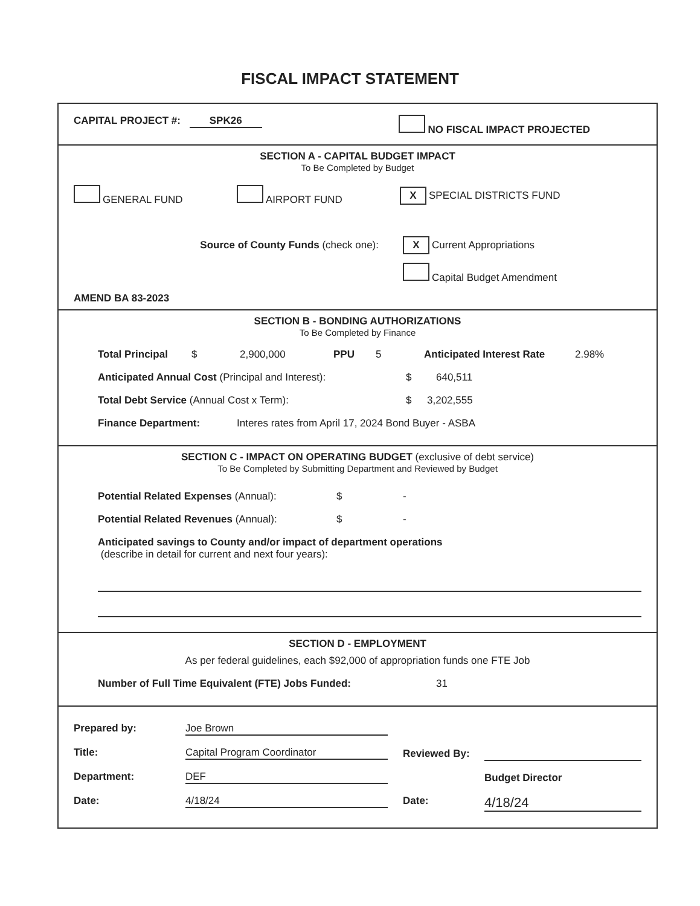FISCAL IMPACT STATEMENT
CAPITAL PROJECT #: SPK26 NO FISCAL IMPACT PROJECTED
SECTION A - CAPITAL BUDGET IMPACT
To Be Completed by Budget
GENERAL FUND AIRPORT FUND X SPECIAL DISTRICTS FUND
Source of County Funds (check one): X Current Appropriations
Capital Budget Amendment
AMEND BA 83-2023
SECTION B - BONDING AUTHORIZATIONS
To Be Completed by Finance
Total Principal $ 2,900,000 PPU 5 Anticipated Interest Rate 2.98%
Anticipated Annual Cost (Principal and Interest): $ 640,511
Total Debt Service (Annual Cost x Term): $ 3,202,555
Finance Department: Interes rates from April 17, 2024 Bond Buyer - ASBA
SECTION C - IMPACT ON OPERATING BUDGET (exclusive of debt service)
To Be Completed by Submitting Department and Reviewed by Budget
Potential Related Expenses (Annual): $ -
Potential Related Revenues (Annual): $ -
Anticipated savings to County and/or impact of department operations
(describe in detail for current and next four years):
SECTION D - EMPLOYMENT
As per federal guidelines, each $92,000 of appropriation funds one FTE Job
Number of Full Time Equivalent (FTE) Jobs Funded: 31
Prepared by: Joe Brown
Title: Capital Program Coordinator
Department: DEF
Date: 4/18/24
Reviewed By:
Budget Director
Date: 4/18/24